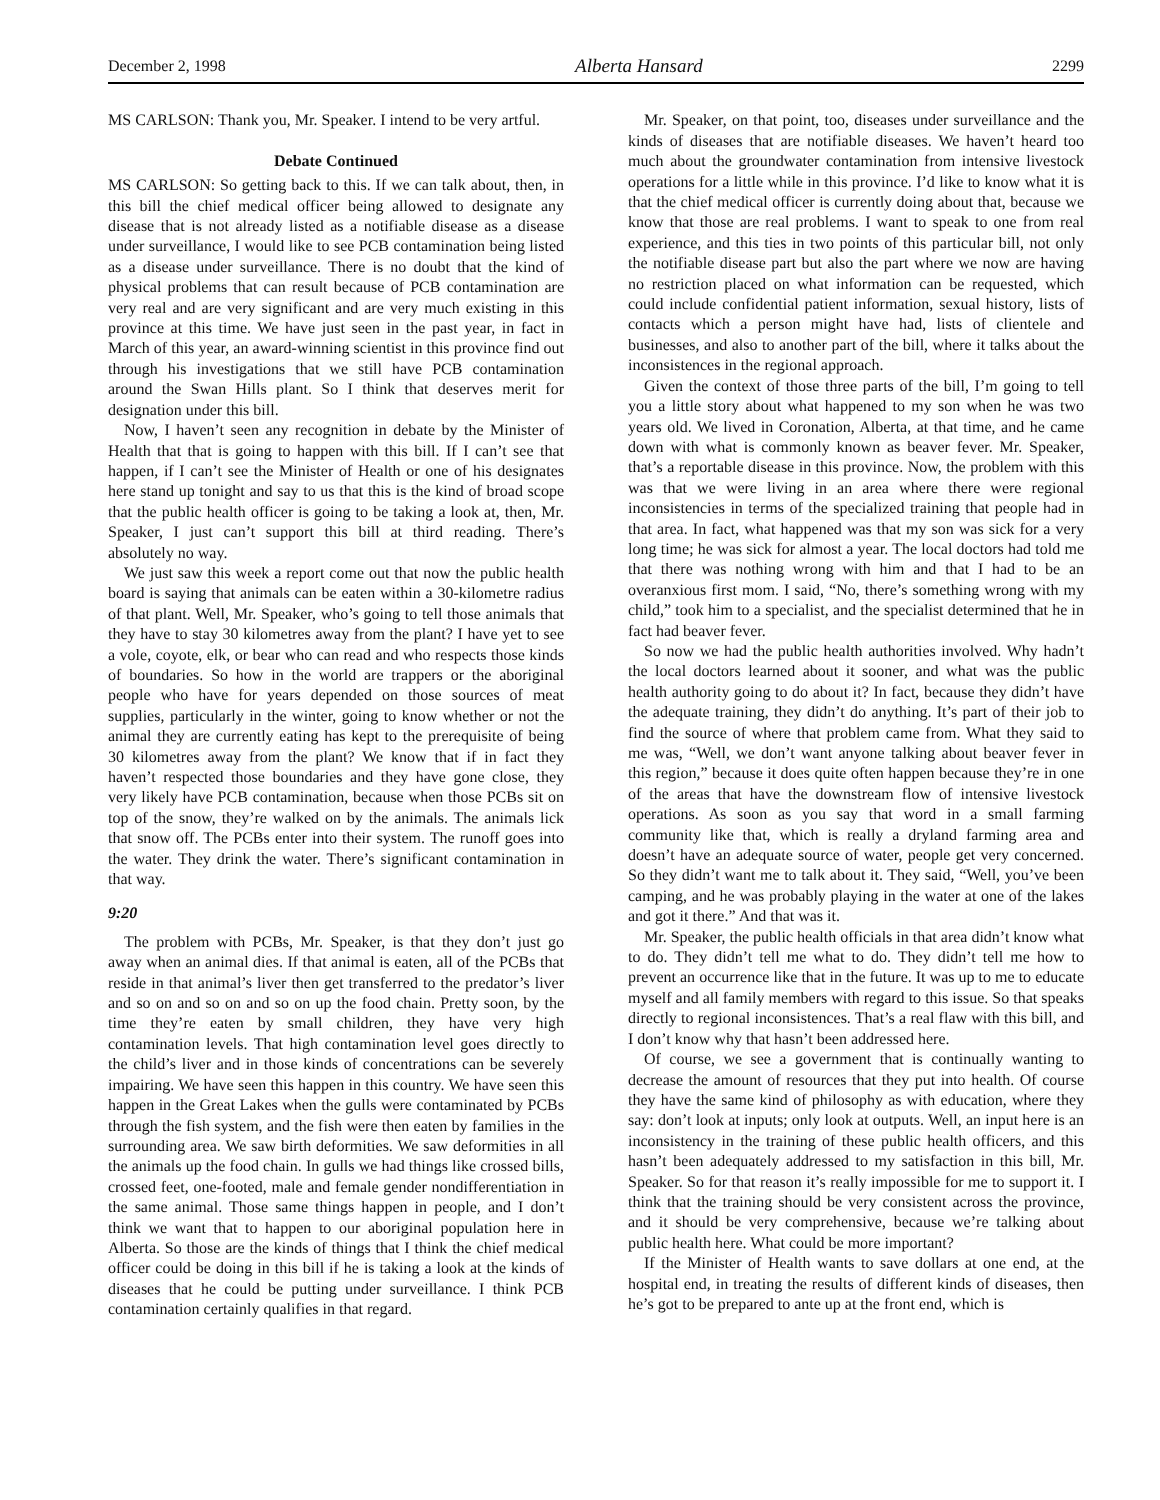December 2, 1998 Alberta Hansard 2299
MS CARLSON: Thank you, Mr. Speaker. I intend to be very artful.
Debate Continued
MS CARLSON: So getting back to this. If we can talk about, then, in this bill the chief medical officer being allowed to designate any disease that is not already listed as a notifiable disease as a disease under surveillance, I would like to see PCB contamination being listed as a disease under surveillance. There is no doubt that the kind of physical problems that can result because of PCB contamination are very real and are very significant and are very much existing in this province at this time. We have just seen in the past year, in fact in March of this year, an award-winning scientist in this province find out through his investigations that we still have PCB contamination around the Swan Hills plant. So I think that deserves merit for designation under this bill.
Now, I haven’t seen any recognition in debate by the Minister of Health that that is going to happen with this bill. If I can’t see that happen, if I can’t see the Minister of Health or one of his designates here stand up tonight and say to us that this is the kind of broad scope that the public health officer is going to be taking a look at, then, Mr. Speaker, I just can’t support this bill at third reading. There’s absolutely no way.
We just saw this week a report come out that now the public health board is saying that animals can be eaten within a 30-kilometre radius of that plant. Well, Mr. Speaker, who’s going to tell those animals that they have to stay 30 kilometres away from the plant? I have yet to see a vole, coyote, elk, or bear who can read and who respects those kinds of boundaries. So how in the world are trappers or the aboriginal people who have for years depended on those sources of meat supplies, particularly in the winter, going to know whether or not the animal they are currently eating has kept to the prerequisite of being 30 kilometres away from the plant? We know that if in fact they haven’t respected those boundaries and they have gone close, they very likely have PCB contamination, because when those PCBs sit on top of the snow, they’re walked on by the animals. The animals lick that snow off. The PCBs enter into their system. The runoff goes into the water. They drink the water. There’s significant contamination in that way.
9:20
The problem with PCBs, Mr. Speaker, is that they don’t just go away when an animal dies. If that animal is eaten, all of the PCBs that reside in that animal’s liver then get transferred to the predator’s liver and so on and so on and so on up the food chain. Pretty soon, by the time they’re eaten by small children, they have very high contamination levels. That high contamination level goes directly to the child’s liver and in those kinds of concentrations can be severely impairing. We have seen this happen in this country. We have seen this happen in the Great Lakes when the gulls were contaminated by PCBs through the fish system, and the fish were then eaten by families in the surrounding area. We saw birth deformities. We saw deformities in all the animals up the food chain. In gulls we had things like crossed bills, crossed feet, one-footed, male and female gender nondifferentiation in the same animal. Those same things happen in people, and I don’t think we want that to happen to our aboriginal population here in Alberta. So those are the kinds of things that I think the chief medical officer could be doing in this bill if he is taking a look at the kinds of diseases that he could be putting under surveillance. I think PCB contamination certainly qualifies in that regard.
Mr. Speaker, on that point, too, diseases under surveillance and the kinds of diseases that are notifiable diseases. We haven’t heard too much about the groundwater contamination from intensive livestock operations for a little while in this province. I’d like to know what it is that the chief medical officer is currently doing about that, because we know that those are real problems. I want to speak to one from real experience, and this ties in two points of this particular bill, not only the notifiable disease part but also the part where we now are having no restriction placed on what information can be requested, which could include confidential patient information, sexual history, lists of contacts which a person might have had, lists of clientele and businesses, and also to another part of the bill, where it talks about the inconsistences in the regional approach.
Given the context of those three parts of the bill, I’m going to tell you a little story about what happened to my son when he was two years old. We lived in Coronation, Alberta, at that time, and he came down with what is commonly known as beaver fever. Mr. Speaker, that’s a reportable disease in this province. Now, the problem with this was that we were living in an area where there were regional inconsistencies in terms of the specialized training that people had in that area. In fact, what happened was that my son was sick for a very long time; he was sick for almost a year. The local doctors had told me that there was nothing wrong with him and that I had to be an overanxious first mom. I said, “No, there’s something wrong with my child,” took him to a specialist, and the specialist determined that he in fact had beaver fever.
So now we had the public health authorities involved. Why hadn’t the local doctors learned about it sooner, and what was the public health authority going to do about it? In fact, because they didn’t have the adequate training, they didn’t do anything. It’s part of their job to find the source of where that problem came from. What they said to me was, “Well, we don’t want anyone talking about beaver fever in this region,” because it does quite often happen because they’re in one of the areas that have the downstream flow of intensive livestock operations. As soon as you say that word in a small farming community like that, which is really a dryland farming area and doesn’t have an adequate source of water, people get very concerned. So they didn’t want me to talk about it. They said, “Well, you’ve been camping, and he was probably playing in the water at one of the lakes and got it there.” And that was it.
Mr. Speaker, the public health officials in that area didn’t know what to do. They didn’t tell me what to do. They didn’t tell me how to prevent an occurrence like that in the future. It was up to me to educate myself and all family members with regard to this issue. So that speaks directly to regional inconsistences. That’s a real flaw with this bill, and I don’t know why that hasn’t been addressed here.
Of course, we see a government that is continually wanting to decrease the amount of resources that they put into health. Of course they have the same kind of philosophy as with education, where they say: don’t look at inputs; only look at outputs. Well, an input here is an inconsistency in the training of these public health officers, and this hasn’t been adequately addressed to my satisfaction in this bill, Mr. Speaker. So for that reason it’s really impossible for me to support it. I think that the training should be very consistent across the province, and it should be very comprehensive, because we’re talking about public health here. What could be more important?
If the Minister of Health wants to save dollars at one end, at the hospital end, in treating the results of different kinds of diseases, then he’s got to be prepared to ante up at the front end, which is